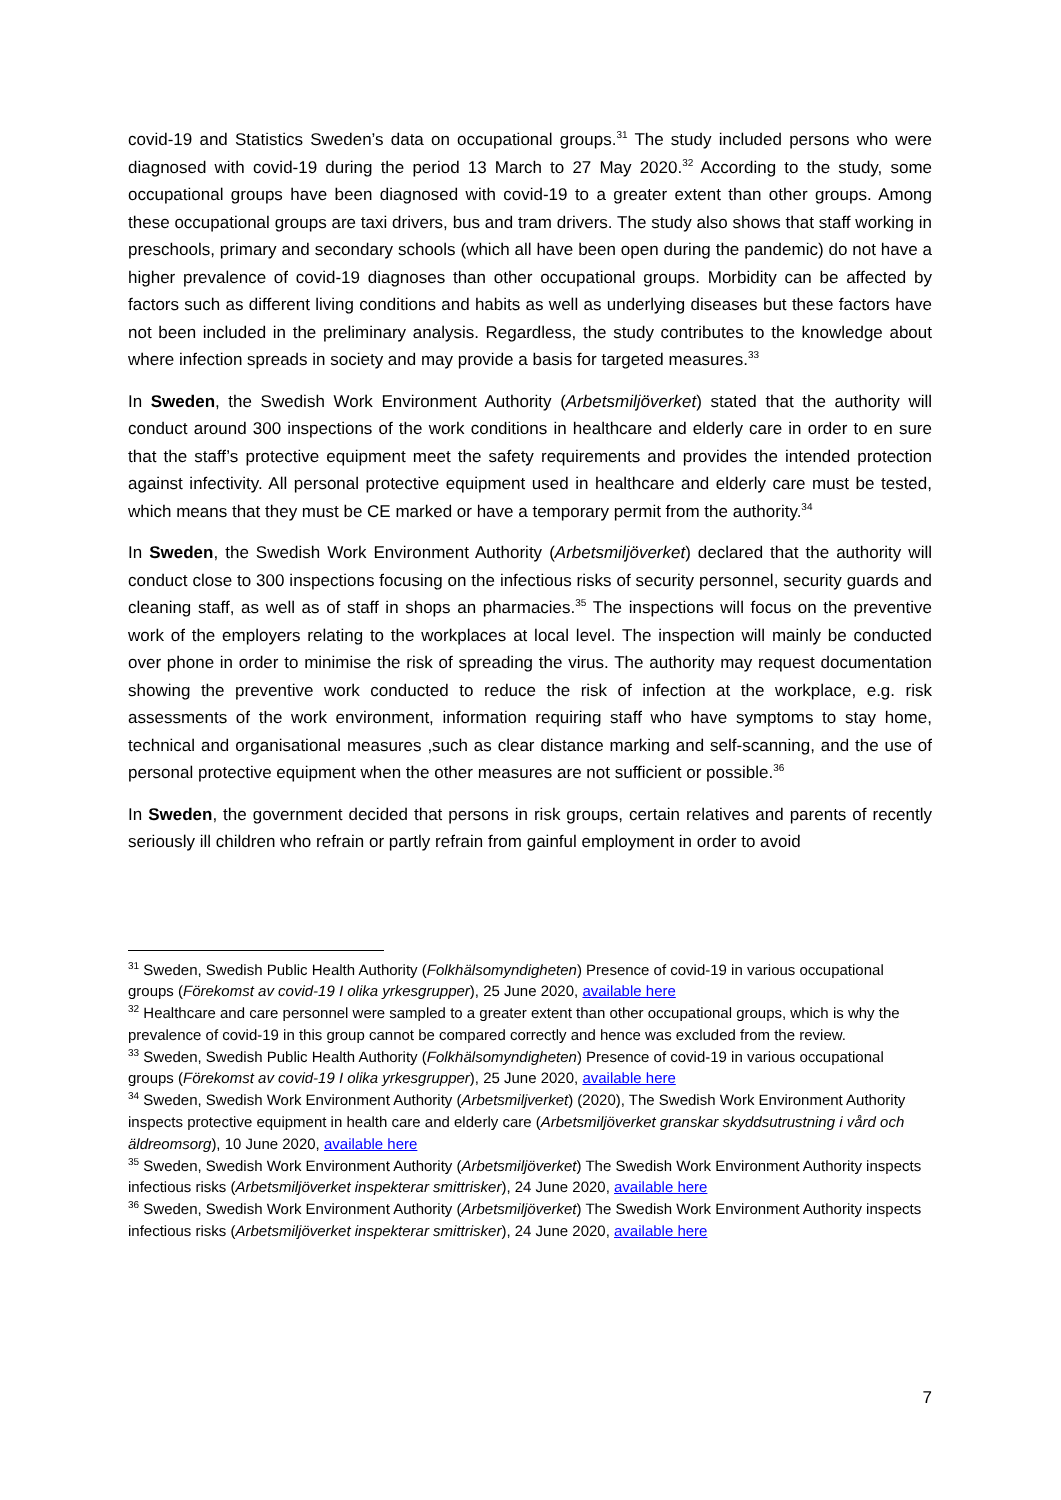covid-19 and Statistics Sweden’s data on occupational groups.<sup>31</sup> The study included persons who were diagnosed with covid-19 during the period 13 March to 27 May 2020.<sup>32</sup> According to the study, some occupational groups have been diagnosed with covid-19 to a greater extent than other groups. Among these occupational groups are taxi drivers, bus and tram drivers. The study also shows that staff working in preschools, primary and secondary schools (which all have been open during the pandemic) do not have a higher prevalence of covid-19 diagnoses than other occupational groups. Morbidity can be affected by factors such as different living conditions and habits as well as underlying diseases but these factors have not been included in the preliminary analysis. Regardless, the study contributes to the knowledge about where infection spreads in society and may provide a basis for targeted measures.<sup>33</sup>
In Sweden, the Swedish Work Environment Authority (Arbetsmiljöverket) stated that the authority will conduct around 300 inspections of the work conditions in healthcare and elderly care in order to en sure that the staff’s protective equipment meet the safety requirements and provides the intended protection against infectivity. All personal protective equipment used in healthcare and elderly care must be tested, which means that they must be CE marked or have a temporary permit from the authority.<sup>34</sup>
In Sweden, the Swedish Work Environment Authority (Arbetsmiljöverket) declared that the authority will conduct close to 300 inspections focusing on the infectious risks of security personnel, security guards and cleaning staff, as well as of staff in shops an pharmacies.<sup>35</sup> The inspections will focus on the preventive work of the employers relating to the workplaces at local level. The inspection will mainly be conducted over phone in order to minimise the risk of spreading the virus. The authority may request documentation showing the preventive work conducted to reduce the risk of infection at the workplace, e.g. risk assessments of the work environment, information requiring staff who have symptoms to stay home, technical and organisational measures ,such as clear distance marking and self-scanning, and the use of personal protective equipment when the other measures are not sufficient or possible.<sup>36</sup>
In Sweden, the government decided that persons in risk groups, certain relatives and parents of recently seriously ill children who refrain or partly refrain from gainful employment in order to avoid
<sup>31</sup> Sweden, Swedish Public Health Authority (Folkhälsomyndigheten) Presence of covid-19 in various occupational groups (Förekomst av covid-19 I olika yrkesgrupper), 25 June 2020, available here
<sup>32</sup> Healthcare and care personnel were sampled to a greater extent than other occupational groups, which is why the prevalence of covid-19 in this group cannot be compared correctly and hence was excluded from the review.
<sup>33</sup> Sweden, Swedish Public Health Authority (Folkhälsomyndigheten) Presence of covid-19 in various occupational groups (Förekomst av covid-19 I olika yrkesgrupper), 25 June 2020, available here
<sup>34</sup> Sweden, Swedish Work Environment Authority (Arbetsmiljverket) (2020), The Swedish Work Environment Authority inspects protective equipment in health care and elderly care (Arbetsmiljöverket granskar skyddsutrustning i vård och äldreomsorg), 10 June 2020, available here
<sup>35</sup> Sweden, Swedish Work Environment Authority (Arbetsmiljöverket) The Swedish Work Environment Authority inspects infectious risks (Arbetsmiljöverket inspekterar smittrisker), 24 June 2020, available here
<sup>36</sup> Sweden, Swedish Work Environment Authority (Arbetsmiljöverket) The Swedish Work Environment Authority inspects infectious risks (Arbetsmiljöverket inspekterar smittrisker), 24 June 2020, available here
7